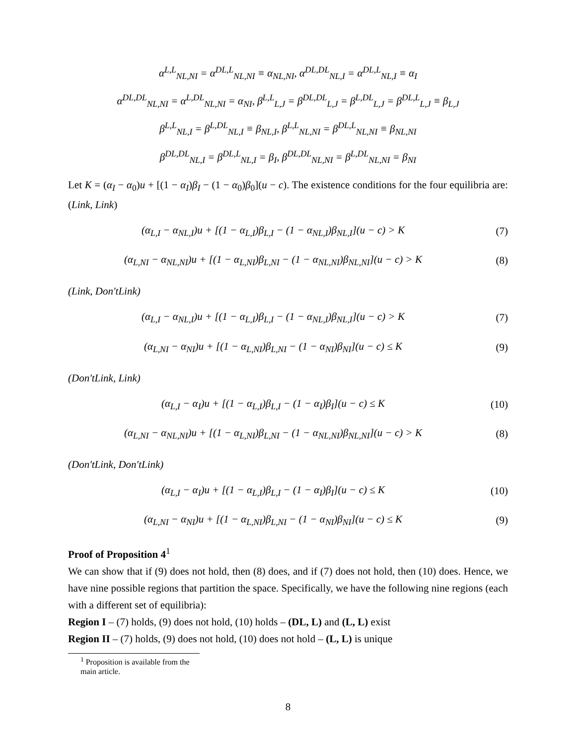α<sup>L,L</sup><sub>NL,NI</sub> = α<sup>DL,L</sup><sub>NL,NI</sub> ≡ α<sub>NL,NI</sub>, α<sup>DL,DL</sup><sub>NL,I</sub> = α<sup>DL,L</sup><sub>NL,I</sub> ≡ α<sub>I</sub>
α<sup>DL,DL</sup><sub>NL,NI</sub> = α<sup>L,DL</sup><sub>NL,NI</sub> = α<sub>NI</sub>, β<sup>L,L</sup><sub>L,J</sub> = β<sup>DL,DL</sup><sub>L,J</sub> = β<sup>L,DL</sup><sub>L,J</sub> = β<sup>DL,L</sup><sub>L,J</sub> ≡ β<sub>L,J</sub>
β<sup>L,L</sup><sub>NL,I</sub> = β<sup>L,DL</sup><sub>NL,I</sub> ≡ β<sub>NL,I</sub>, β<sup>L,L</sup><sub>NL,NI</sub> = β<sup>DL,L</sup><sub>NL,NI</sub> ≡ β<sub>NL,NI</sub>
β<sup>DL,DL</sup><sub>NL,I</sub> = β<sup>DL,L</sup><sub>NL,I</sub> = β<sub>I</sub>, β<sup>DL,DL</sup><sub>NL,NI</sub> = β<sup>L,DL</sup><sub>NL,NI</sub> = β<sub>NI</sub>
Let K = (α<sub>I</sub> − α<sub>0</sub>)u + [(1 − α<sub>I</sub>)β<sub>I</sub> − (1 − α<sub>0</sub>)β<sub>0</sub>](u − c). The existence conditions for the four equilibria are: (Link, Link)
(α<sub>L,I</sub> − α<sub>NL,I</sub>)u + [(1 − α<sub>L,I</sub>)β<sub>L,I</sub> − (1 − α<sub>NL,I</sub>)β<sub>NL,I</sub>](u − c) > K
(7)
(α<sub>L,NI</sub> − α<sub>NL,NI</sub>)u + [(1 − α<sub>L,NI</sub>)β<sub>L,NI</sub> − (1 − α<sub>NL,NI</sub>)β<sub>NL,NI</sub>](u − c) > K
(8)
(Link, Don′tLink)
(α<sub>L,I</sub> − α<sub>NL,I</sub>)u + [(1 − α<sub>L,I</sub>)β<sub>L,I</sub> − (1 − α<sub>NL,I</sub>)β<sub>NL,I</sub>](u − c) > K
(7)
(α<sub>L,NI</sub> − α<sub>NI</sub>)u + [(1 − α<sub>L,NI</sub>)β<sub>L,NI</sub> − (1 − α<sub>NI</sub>)β<sub>NI</sub>](u − c) ≤ K
(9)
(Don′tLink, Link)
(α<sub>L,I</sub> − α<sub>I</sub>)u + [(1 − α<sub>L,I</sub>)β<sub>L,I</sub> − (1 − α<sub>I</sub>)β<sub>I</sub>](u − c) ≤ K
(10)
(α<sub>L,NI</sub> − α<sub>NL,NI</sub>)u + [(1 − α<sub>L,NI</sub>)β<sub>L,NI</sub> − (1 − α<sub>NL,NI</sub>)β<sub>NL,NI</sub>](u − c) > K
(8)
(Don′tLink, Don′tLink)
(α<sub>L,I</sub> − α<sub>I</sub>)u + [(1 − α<sub>L,I</sub>)β<sub>L,I</sub> − (1 − α<sub>I</sub>)β<sub>I</sub>](u − c) ≤ K
(10)
(α<sub>L,NI</sub> − α<sub>NI</sub>)u + [(1 − α<sub>L,NI</sub>)β<sub>L,NI</sub> − (1 − α<sub>NI</sub>)β<sub>NI</sub>](u − c) ≤ K
(9)
Proof of Proposition 4<sup>1</sup>
We can show that if (9) does not hold, then (8) does, and if (7) does not hold, then (10) does. Hence, we have nine possible regions that partition the space. Specifically, we have the following nine regions (each with a different set of equilibria):
Region I – (7) holds, (9) does not hold, (10) holds – (DL, L) and (L, L) exist
Region II – (7) holds, (9) does not hold, (10) does not hold – (L, L) is unique
<sup>1</sup> Proposition is available from the main article.
8